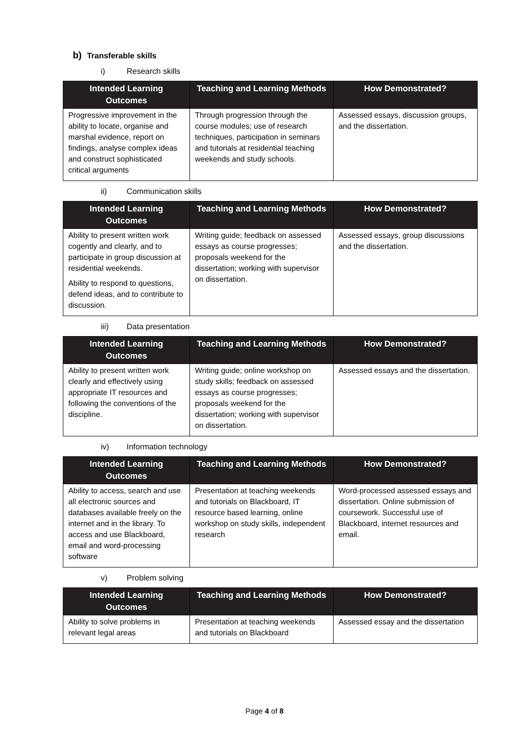b) Transferable skills
i) Research skills
| Intended Learning Outcomes | Teaching and Learning Methods | How Demonstrated? |
| --- | --- | --- |
| Progressive improvement in the ability to locate, organise and marshal evidence, report on findings, analyse complex ideas and construct sophisticated critical arguments | Through progression through the course modules; use of research techniques, participation in seminars and tutorials at residential teaching weekends and study schools. | Assessed essays, discussion groups, and the dissertation. |
ii) Communication skills
| Intended Learning Outcomes | Teaching and Learning Methods | How Demonstrated? |
| --- | --- | --- |
| Ability to present written work cogently and clearly, and to participate in group discussion at residential weekends. Ability to respond to questions, defend ideas, and to contribute to discussion. | Writing guide; feedback on assessed essays as course progresses; proposals weekend for the dissertation; working with supervisor on dissertation. | Assessed essays, group discussions and the dissertation. |
iii) Data presentation
| Intended Learning Outcomes | Teaching and Learning Methods | How Demonstrated? |
| --- | --- | --- |
| Ability to present written work clearly and effectively using appropriate IT resources and following the conventions of the discipline. | Writing guide; online workshop on study skills; feedback on assessed essays as course progresses; proposals weekend for the dissertation; working with supervisor on dissertation. | Assessed essays and the dissertation. |
iv) Information technology
| Intended Learning Outcomes | Teaching and Learning Methods | How Demonstrated? |
| --- | --- | --- |
| Ability to access, search and use all electronic sources and databases available freely on the internet and in the library. To access and use Blackboard, email and word-processing software | Presentation at teaching weekends and tutorials on Blackboard, IT resource based learning, online workshop on study skills, independent research | Word-processed assessed essays and dissertation. Online submission of coursework. Successful use of Blackboard, internet resources and email. |
v) Problem solving
| Intended Learning Outcomes | Teaching and Learning Methods | How Demonstrated? |
| --- | --- | --- |
| Ability to solve problems in relevant legal areas | Presentation at teaching weekends and tutorials on Blackboard | Assessed essay and the dissertation |
Page 4 of 8